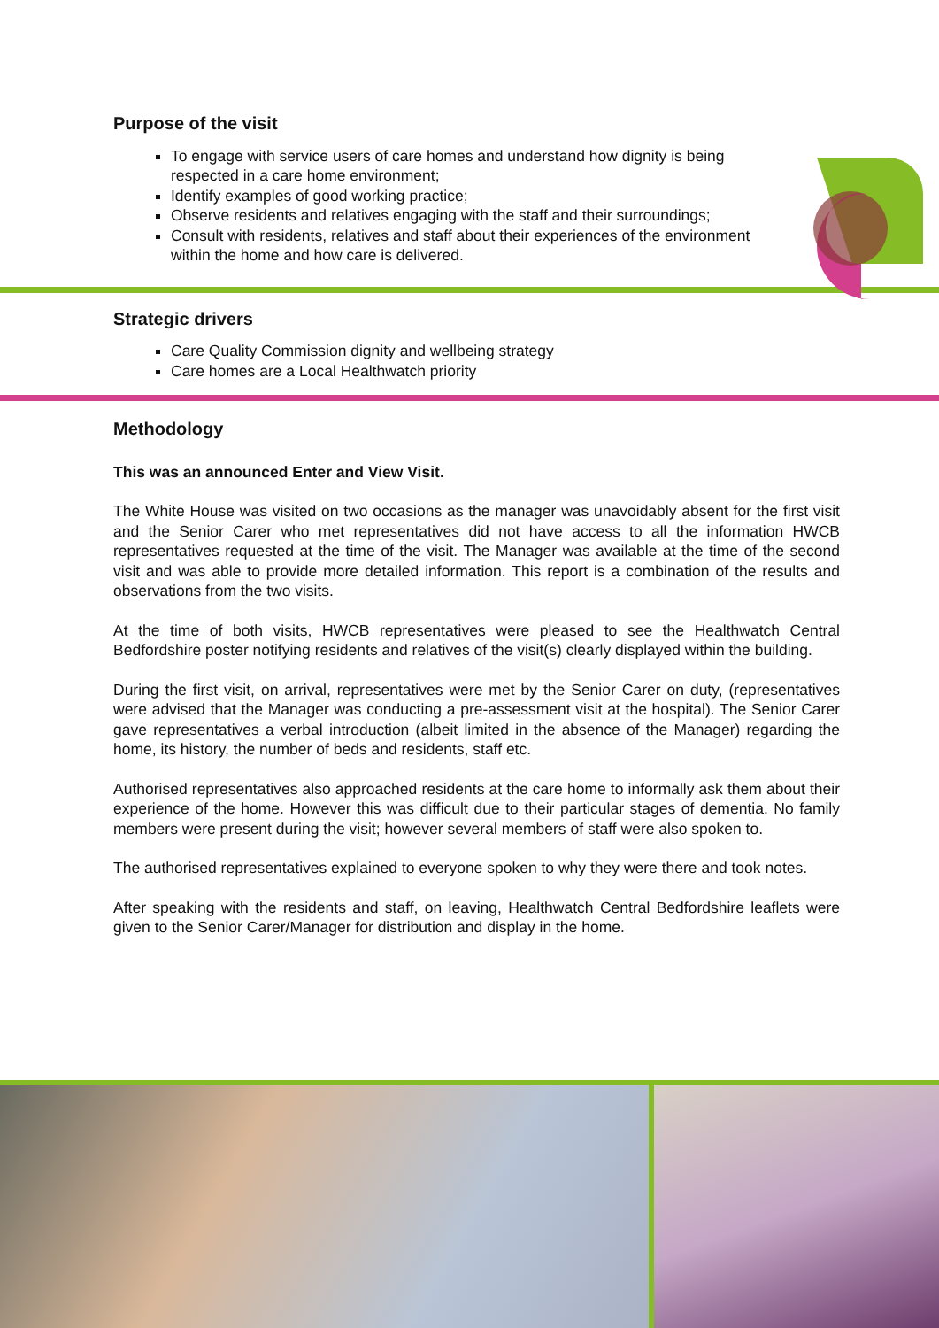Purpose of the visit
To engage with service users of care homes and understand how dignity is being respected in a care home environment;
Identify examples of good working practice;
Observe residents and relatives engaging with the staff and their surroundings;
Consult with residents, relatives and staff about their experiences of the environment within the home and how care is delivered.
Strategic drivers
Care Quality Commission dignity and wellbeing strategy
Care homes are a Local Healthwatch priority
Methodology
This was an announced Enter and View Visit.
The White House was visited on two occasions as the manager was unavoidably absent for the first visit and the Senior Carer who met representatives did not have access to all the information HWCB representatives requested at the time of the visit. The Manager was available at the time of the second visit and was able to provide more detailed information. This report is a combination of the results and observations from the two visits.
At the time of both visits, HWCB representatives were pleased to see the Healthwatch Central Bedfordshire poster notifying residents and relatives of the visit(s) clearly displayed within the building.
During the first visit, on arrival, representatives were met by the Senior Carer on duty, (representatives were advised that the Manager was conducting a pre-assessment visit at the hospital). The Senior Carer gave representatives a verbal introduction (albeit limited in the absence of the Manager) regarding the home, its history, the number of beds and residents, staff etc.
Authorised representatives also approached residents at the care home to informally ask them about their experience of the home. However this was difficult due to their particular stages of dementia. No family members were present during the visit; however several members of staff were also spoken to.
The authorised representatives explained to everyone spoken to why they were there and took notes.
After speaking with the residents and staff, on leaving, Healthwatch Central Bedfordshire leaflets were given to the Senior Carer/Manager for distribution and display in the home.